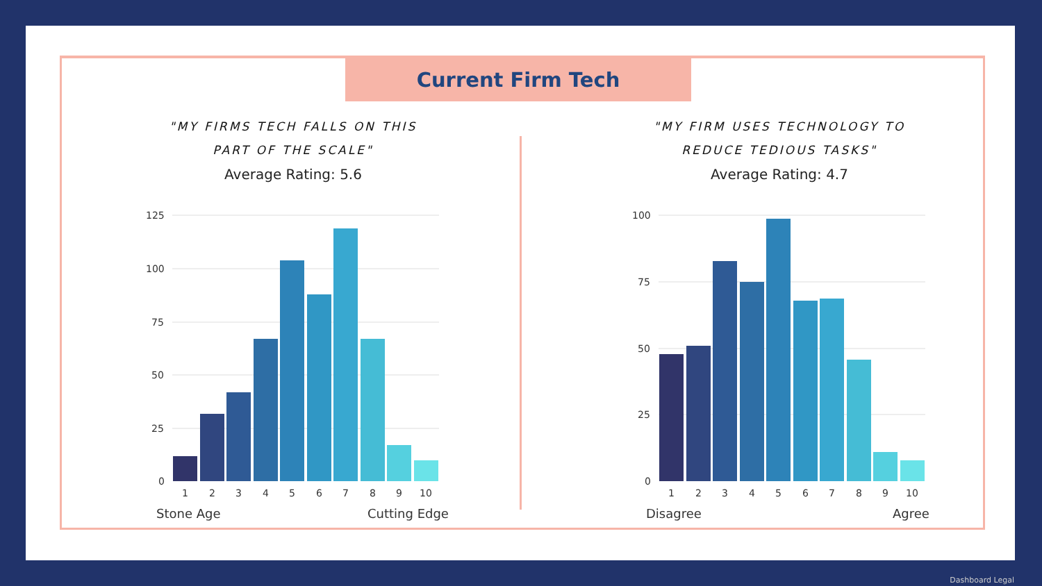Current Firm Tech
"MY FIRMS TECH FALLS ON THIS
PART OF THE SCALE"
Average Rating: 5.6
"MY FIRM USES TECHNOLOGY TO
REDUCE TEDIOUS TASKS"
Average Rating: 4.7
125
100
75
50
25
0
1
2
3
4
5
6
7
8
9
10
Stone Age
Cutting Edge
100
75
50
25
0
1
2
3
4
5
6
7
8
9
10
Disagree
Agree
Dashboard Legal